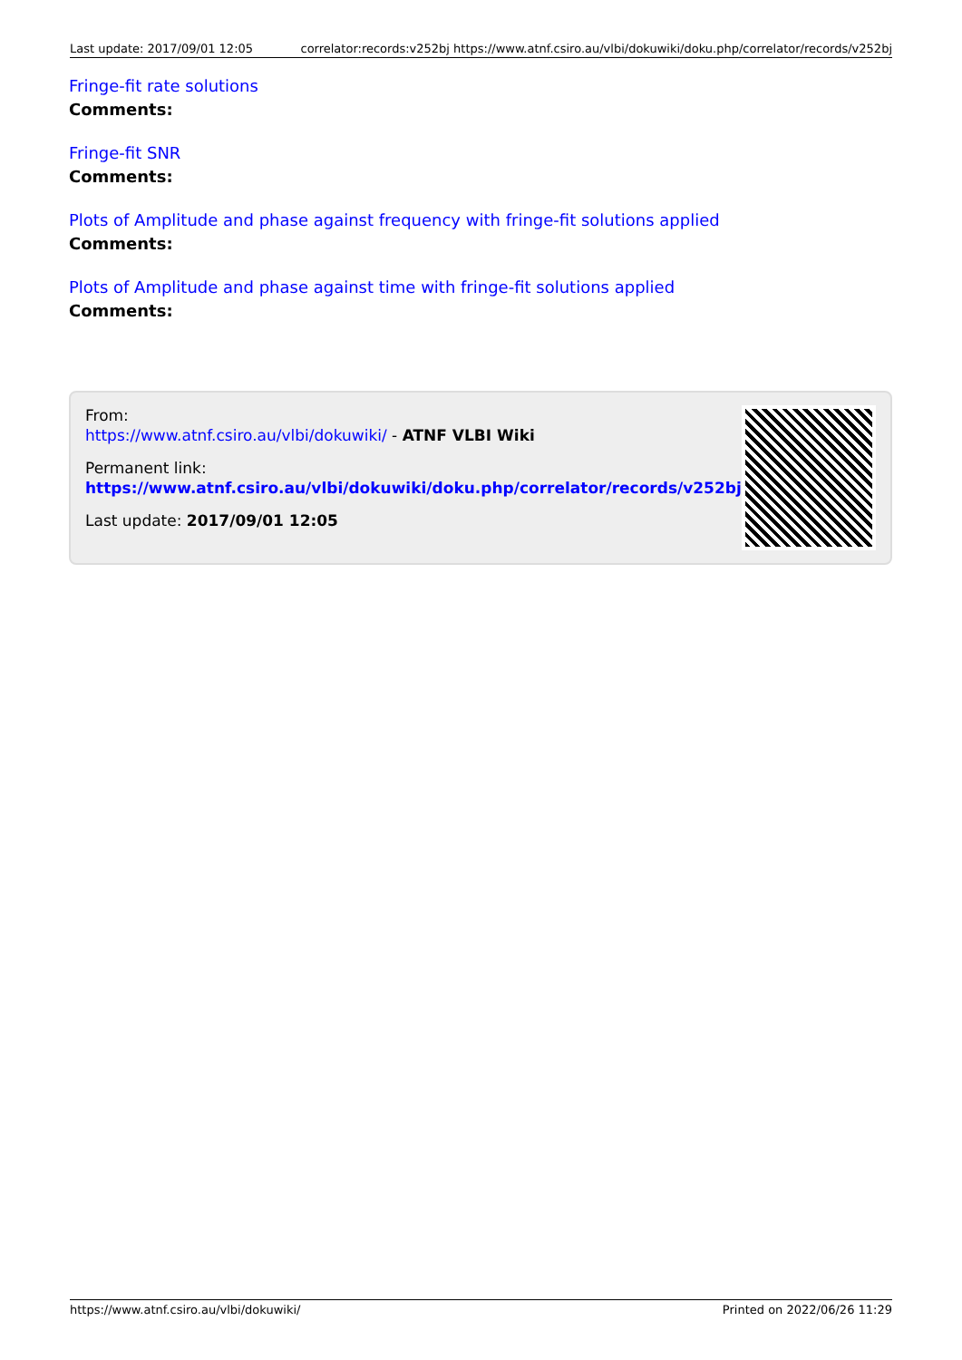Last update: 2017/09/01 12:05 correlator:records:v252bj https://www.atnf.csiro.au/vlbi/dokuwiki/doku.php/correlator/records/v252bj
Fringe-fit rate solutions
Comments:
Fringe-fit SNR
Comments:
Plots of Amplitude and phase against frequency with fringe-fit solutions applied
Comments:
Plots of Amplitude and phase against time with fringe-fit solutions applied
Comments:
From:
https://www.atnf.csiro.au/vlbi/dokuwiki/ - ATNF VLBI Wiki
Permanent link:
https://www.atnf.csiro.au/vlbi/dokuwiki/doku.php/correlator/records/v252bj
Last update: 2017/09/01 12:05
https://www.atnf.csiro.au/vlbi/dokuwiki/ Printed on 2022/06/26 11:29